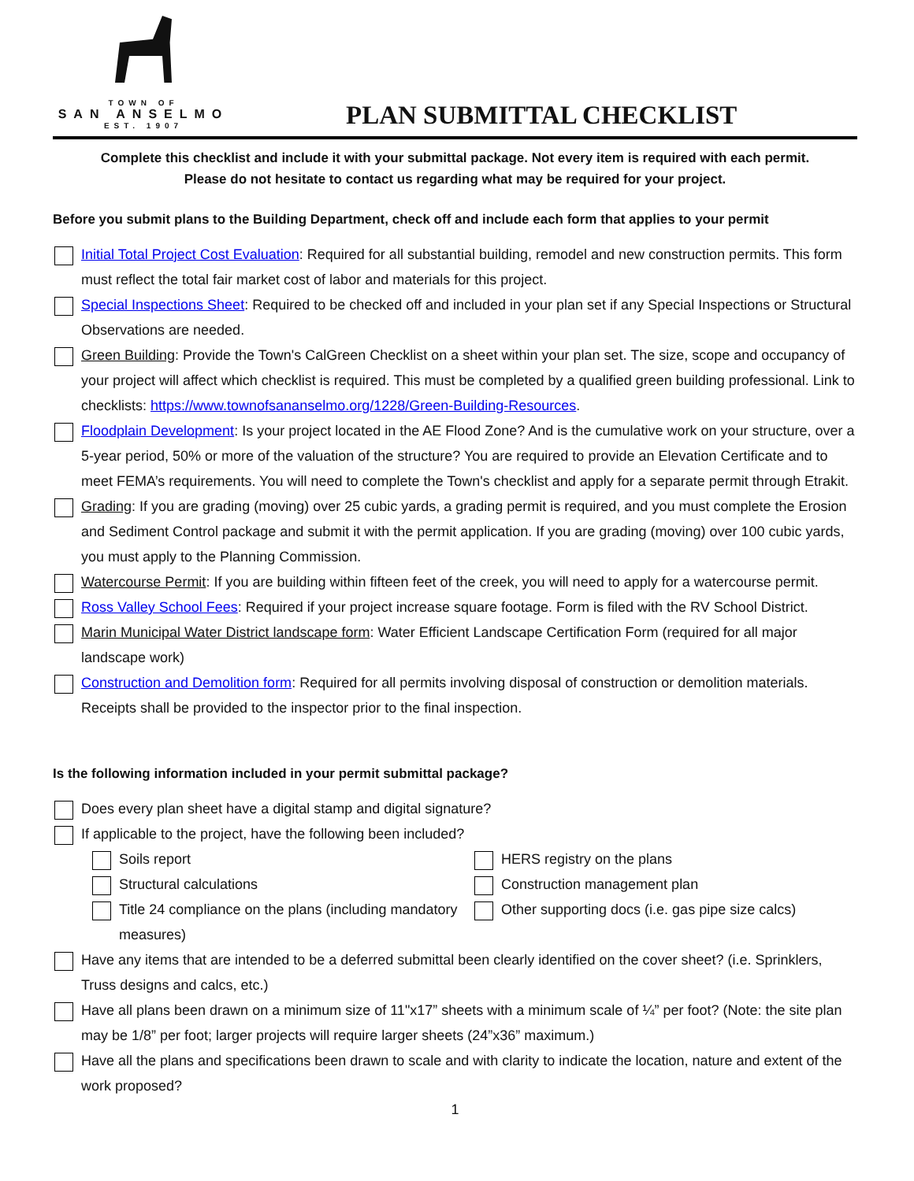TOWN OF
SAN ANSELMO
EST. 1907
PLAN SUBMITTAL CHECKLIST
Complete this checklist and include it with your submittal package. Not every item is required with each permit.
Please do not hesitate to contact us regarding what may be required for your project.
Before you submit plans to the Building Department, check off and include each form that applies to your permit
Initial Total Project Cost Evaluation: Required for all substantial building, remodel and new construction permits. This form must reflect the total fair market cost of labor and materials for this project.
Special Inspections Sheet: Required to be checked off and included in your plan set if any Special Inspections or Structural Observations are needed.
Green Building: Provide the Town's CalGreen Checklist on a sheet within your plan set. The size, scope and occupancy of your project will affect which checklist is required. This must be completed by a qualified green building professional. Link to checklists: https://www.townofsananselmo.org/1228/Green-Building-Resources.
Floodplain Development: Is your project located in the AE Flood Zone? And is the cumulative work on your structure, over a 5-year period, 50% or more of the valuation of the structure? You are required to provide an Elevation Certificate and to meet FEMA’s requirements. You will need to complete the Town's checklist and apply for a separate permit through Etrakit.
Grading: If you are grading (moving) over 25 cubic yards, a grading permit is required, and you must complete the Erosion and Sediment Control package and submit it with the permit application. If you are grading (moving) over 100 cubic yards, you must apply to the Planning Commission.
Watercourse Permit: If you are building within fifteen feet of the creek, you will need to apply for a watercourse permit.
Ross Valley School Fees: Required if your project increase square footage. Form is filed with the RV School District.
Marin Municipal Water District landscape form: Water Efficient Landscape Certification Form (required for all major landscape work)
Construction and Demolition form: Required for all permits involving disposal of construction or demolition materials. Receipts shall be provided to the inspector prior to the final inspection.
Is the following information included in your permit submittal package?
Does every plan sheet have a digital stamp and digital signature?
If applicable to the project, have the following been included?
Soils report
HERS registry on the plans
Structural calculations
Construction management plan
Title 24 compliance on the plans (including mandatory measures)
Other supporting docs (i.e. gas pipe size calcs)
Have any items that are intended to be a deferred submittal been clearly identified on the cover sheet? (i.e. Sprinklers, Truss designs and calcs, etc.)
Have all plans been drawn on a minimum size of 11"x17” sheets with a minimum scale of ¼” per foot? (Note: the site plan may be 1/8” per foot; larger projects will require larger sheets (24”x36” maximum.)
Have all the plans and specifications been drawn to scale and with clarity to indicate the location, nature and extent of the work proposed?
1